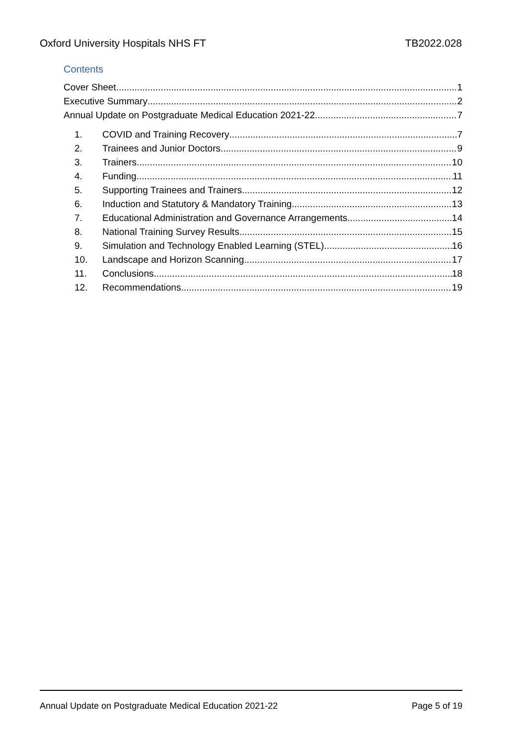Oxford University Hospitals NHS FT TB2022.028
Contents
Cover Sheet 1
Executive Summary 2
Annual Update on Postgraduate Medical Education 2021-22 7
1. COVID and Training Recovery 7
2. Trainees and Junior Doctors 9
3. Trainers 10
4. Funding 11
5. Supporting Trainees and Trainers 12
6. Induction and Statutory & Mandatory Training 13
7. Educational Administration and Governance Arrangements 14
8. National Training Survey Results 15
9. Simulation and Technology Enabled Learning (STEL) 16
10. Landscape and Horizon Scanning 17
11. Conclusions 18
12. Recommendations 19
Annual Update on Postgraduate Medical Education 2021-22 Page 5 of 19